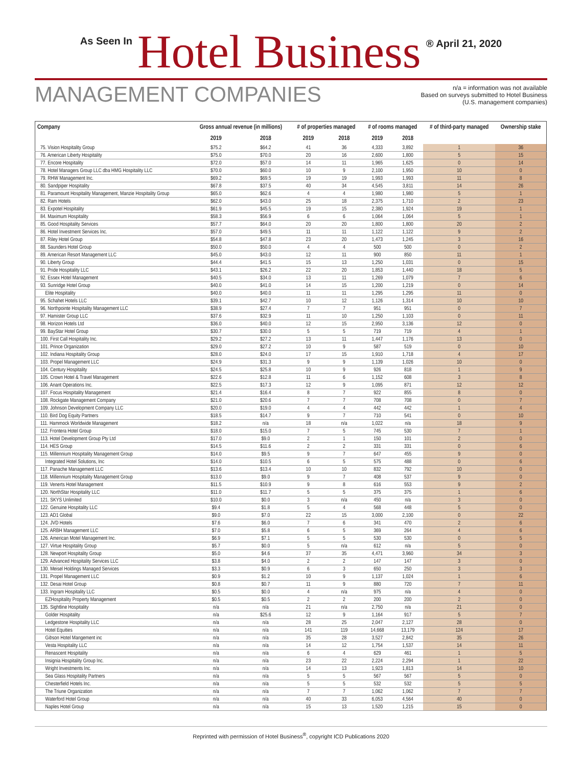As Seen In Hotel Business ® April 21, 2020
MANAGEMENT COMPANIES
n/a = information was not available
Based on surveys submitted to Hotel Business
(U.S. management companies)
| Company | Gross annual revenue (in millions) | | # of properties managed | | # of rooms managed | | # of third-party managed | Ownership stake |
| --- | --- | --- | --- | --- | --- | --- | --- | --- |
| | 2019 | 2018 | 2019 | 2018 | 2019 | 2018 | | |
| 75. Vision Hospitality Group | $75.2 | $64.2 | 41 | 36 | 4,333 | 3,892 | 1 | 36 |
| 76. American Liberty Hospitality | $75.0 | $70.0 | 20 | 16 | 2,600 | 1,800 | 5 | 15 |
| 77. Encore Hospitality | $72.0 | $57.0 | 14 | 11 | 1,965 | 1,625 | 0 | 14 |
| 78. Hotel Managers Group LLC dba HMG Hospitality LLC | $70.0 | $60.0 | 10 | 9 | 2,100 | 1,950 | 10 | 0 |
| 79. RHW Management Inc. | $69.2 | $69.5 | 19 | 19 | 1,993 | 1,993 | 11 | 8 |
| 80. Sandpiper Hospitality | $67.8 | $37.5 | 40 | 34 | 4,545 | 3,811 | 14 | 26 |
| 81. Paramount Hospitality Management, Manzie Hospitality Group | $65.0 | $62.6 | 4 | 4 | 1,980 | 1,980 | 5 | 1 |
| 82. Ram Hotels | $62.0 | $43.0 | 25 | 18 | 2,375 | 1,710 | 2 | 23 |
| 83. Expotel Hospitality | $61.9 | $45.5 | 19 | 15 | 2,380 | 1,924 | 19 | 1 |
| 84. Maximum Hospitality | $58.3 | $56.9 | 6 | 6 | 1,064 | 1,064 | 5 | 1 |
| 85. Good Hospitality Services | $57.7 | $64.0 | 20 | 20 | 1,800 | 1,800 | 20 | 2 |
| 86. Hotel Investment Services Inc. | $57.0 | $49.5 | 11 | 11 | 1,122 | 1,122 | 9 | 2 |
| 87. Riley Hotel Group | $54.8 | $47.8 | 23 | 20 | 1,473 | 1,245 | 3 | 16 |
| 88. Saunders Hotel Group | $50.0 | $50.0 | 4 | 4 | 500 | 500 | 0 | 2 |
| 89. American Resort Management LLC | $45.0 | $43.0 | 12 | 11 | 900 | 850 | 11 | 1 |
| 90. Liberty Group | $44.4 | $41.5 | 15 | 13 | 1,250 | 1,031 | 0 | 15 |
| 91. Pride Hospitality LLC | $43.1 | $26.2 | 22 | 20 | 1,853 | 1,440 | 18 | 5 |
| 92. Essex Hotel Management | $40.5 | $34.0 | 13 | 11 | 1,269 | 1,079 | 7 | 6 |
| 93. Sunridge Hotel Group | $40.0 | $41.0 | 14 | 15 | 1,200 | 1,219 | 0 | 14 |
| Elite Hospitality | $40.0 | $40.0 | 11 | 11 | 1,295 | 1,295 | 11 | 0 |
| 95. Schahet Hotels LLC | $39.1 | $42.7 | 10 | 12 | 1,126 | 1,314 | 10 | 10 |
| 96. Northpointe Hospitality Management LLC | $38.9 | $27.4 | 7 | 7 | 951 | 951 | 0 | 7 |
| 97. Hamister Group LLC | $37.6 | $32.9 | 11 | 10 | 1,250 | 1,103 | 0 | 11 |
| 98. Horizon Hotels Ltd | $36.0 | $40.0 | 12 | 15 | 2,950 | 3,136 | 12 | 0 |
| 99. BayStar Hotel Group | $30.7 | $30.0 | 5 | 5 | 719 | 719 | 4 | 1 |
| 100. First Call Hospitality Inc. | $29.2 | $27.2 | 13 | 11 | 1,447 | 1,176 | 13 | 0 |
| 101. Prince Organization | $29.0 | $27.2 | 10 | 9 | 587 | 519 | 0 | 10 |
| 102. Indiana Hospitality Group | $28.0 | $24.0 | 17 | 15 | 1,910 | 1,718 | 4 | 17 |
| 103. Propel Management LLC | $24.9 | $31.3 | 9 | 9 | 1,139 | 1,026 | 10 | 0 |
| 104. Century Hospitality | $24.5 | $25.8 | 10 | 9 | 926 | 818 | 1 | 9 |
| 105. Crown Hotel & Travel Management | $22.6 | $12.8 | 11 | 6 | 1,152 | 608 | 3 | 8 |
| 106. Anant Operations Inc. | $22.5 | $17.3 | 12 | 9 | 1,095 | 871 | 12 | 12 |
| 107. Focus Hospitality Management | $21.4 | $16.4 | 8 | 7 | 922 | 855 | 8 | 0 |
| 108. Rockgate Management Company | $21.0 | $20.6 | 7 | 7 | 708 | 708 | 0 | 7 |
| 109. Johnson Development Company LLC | $20.0 | $19.0 | 4 | 4 | 442 | 442 | 1 | 4 |
| 110. Bird Dog Equity Partners | $18.5 | $14.7 | 9 | 7 | 710 | 541 | 0 | 10 |
| 111. Hammock Worldwide Management | $18.2 | n/a | 18 | n/a | 1,022 | n/a | 18 | 9 |
| 112. Frontera Hotel Group | $18.0 | $15.0 | 7 | 5 | 745 | 530 | 7 | 1 |
| 113. Hotel Development Group Pty Ltd | $17.0 | $9.0 | 2 | 1 | 150 | 101 | 2 | 0 |
| 114. HES Group | $14.5 | $11.6 | 2 | 2 | 331 | 331 | 0 | 6 |
| 115. Millennium Hospitality Management Group | $14.0 | $9.5 | 9 | 7 | 647 | 455 | 9 | 0 |
| Integrated Hotel Solutions, Inc | $14.0 | $10.5 | 6 | 5 | 575 | 488 | 0 | 6 |
| 117. Panache Management LLC | $13.6 | $13.4 | 10 | 10 | 832 | 792 | 10 | 0 |
| 118. Millennium Hospitality Management Group | $13.0 | $9.0 | 9 | 7 | 408 | 537 | 9 | 0 |
| 119. Venerts Hotel Management | $11.5 | $10.9 | 9 | 8 | 616 | 553 | 9 | 2 |
| 120. NorthStar Hospitality LLC | $11.0 | $11.7 | 5 | 5 | 375 | 375 | 1 | 6 |
| 121. SKYS Unlimited | $10.0 | $0.0 | 3 | n/a | 450 | n/a | 3 | 0 |
| 122. Genuine Hospitality LLC | $9.4 | $1.8 | 5 | 4 | 568 | 448 | 5 | 0 |
| 123. AD1 Global | $9.0 | $7.0 | 22 | 15 | 3,000 | 2,100 | 0 | 22 |
| 124. JVD Hotels | $7.6 | $6.0 | 7 | 6 | 341 | 470 | 2 | 6 |
| 125. ARBH Management LLC | $7.0 | $5.8 | 6 | 5 | 369 | 264 | 4 | 6 |
| 126. American Motel Management Inc. | $6.9 | $7.1 | 5 | 5 | 530 | 530 | 0 | 5 |
| 127. Virtue Hospitality Group | $5.7 | $0.0 | 5 | n/a | 612 | n/a | 5 | 0 |
| 128. Newport Hospitality Group | $5.0 | $4.6 | 37 | 35 | 4,471 | 3,960 | 34 | 3 |
| 129. Advanced Hospitality Services LLC | $3.8 | $4.0 | 2 | 2 | 147 | 147 | 3 | 0 |
| 130. Meisel Holdings Managed Services | $3.3 | $0.9 | 6 | 3 | 650 | 250 | 3 | 3 |
| 131. Propel Management LLC | $0.9 | $1.2 | 10 | 9 | 1,137 | 1,024 | 1 | 6 |
| 132. Desai Hotel Group | $0.8 | $0.7 | 11 | 9 | 880 | 720 | 7 | 11 |
| 133. Ingram Hospitality LLC | $0.5 | $0.0 | 4 | n/a | 975 | n/a | 4 | 0 |
| EZHospitality Property Management | $0.5 | $0.5 | 2 | 2 | 200 | 200 | 2 | 0 |
| 135. Sightline Hospitality | n/a | n/a | 21 | n/a | 2,750 | n/a | 21 | 0 |
| Golder Hospitality | n/a | $25.6 | 12 | 9 | 1,164 | 917 | 5 | 7 |
| Ledgestone Hospitality LLC | n/a | n/a | 28 | 25 | 2,047 | 2,127 | 28 | 0 |
| Hotel Equities | n/a | n/a | 141 | 119 | 14,668 | 13,179 | 124 | 17 |
| Gibson Hotel Mangement inc | n/a | n/a | 35 | 28 | 3,527 | 2,842 | 35 | 26 |
| Vesta Hospitality LLC | n/a | n/a | 14 | 12 | 1,754 | 1,537 | 14 | 11 |
| Renascent Hospitality | n/a | n/a | 6 | 4 | 629 | 461 | 1 | 5 |
| Insignia Hospitality Group Inc. | n/a | n/a | 23 | 22 | 2,224 | 2,294 | 1 | 22 |
| Wright Investments Inc. | n/a | n/a | 14 | 13 | 1,923 | 1,813 | 14 | 10 |
| Sea Glass Hospitality Partners | n/a | n/a | 5 | 5 | 567 | 567 | 5 | 0 |
| Chesterfield Hotels Inc. | n/a | n/a | 5 | 5 | 532 | 532 | 5 | 5 |
| The Triune Organization | n/a | n/a | 7 | 7 | 1,062 | 1,062 | 7 | 7 |
| Waterford Hotel Group | n/a | n/a | 40 | 33 | 6,053 | 4,564 | 40 | 0 |
| Naples Hotel Group | n/a | n/a | 15 | 13 | 1,520 | 1,215 | 15 | 0 |
Reprinted with permission of Hotel Business<sup>®</sup>, copyright ICD Publications 2020